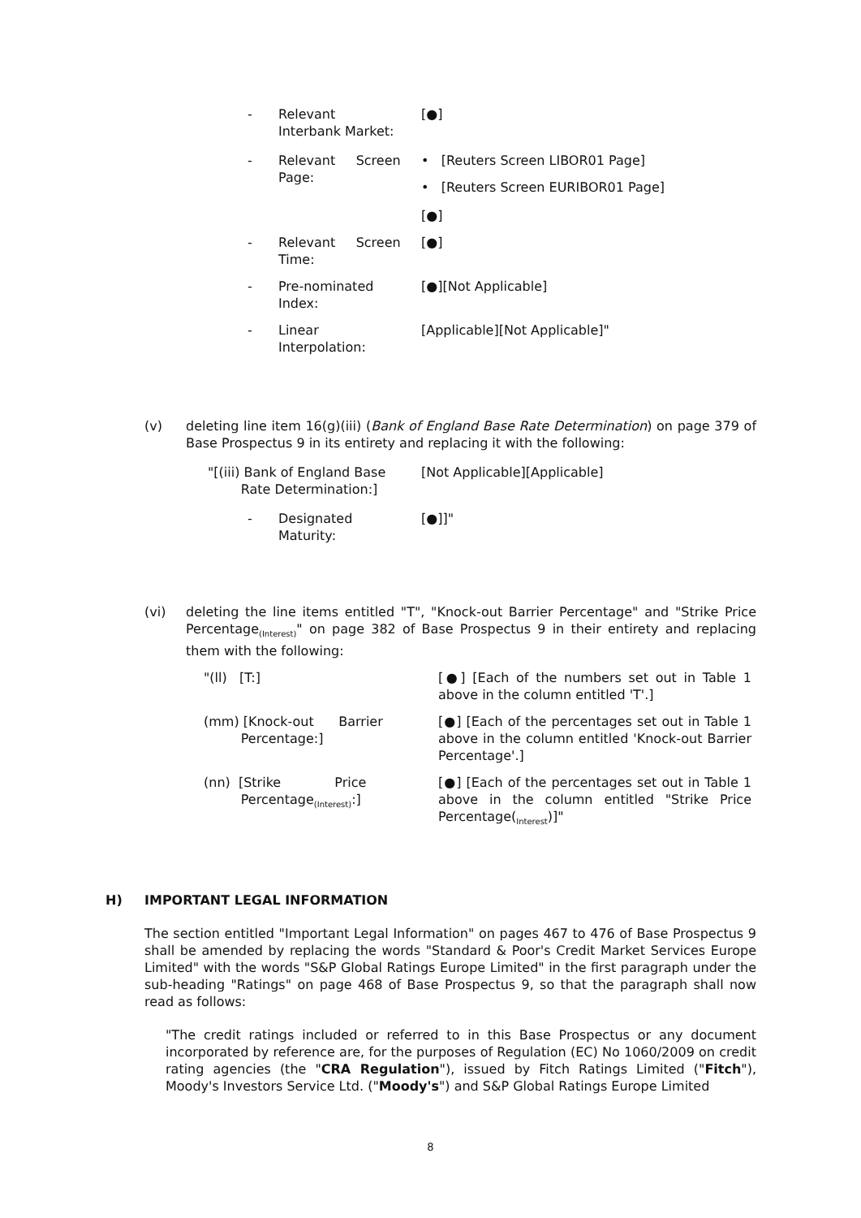- Relevant
Interbank Market:
[●]
- Relevant Screen Page:
• [Reuters Screen LIBOR01 Page]
• [Reuters Screen EURIBOR01 Page]
[●]
- Relevant Screen Time:
[●]
- Pre-nominated
Index:
[●][Not Applicable]
- Linear
Interpolation:
[Applicable][Not Applicable]"
(v) deleting line item 16(g)(iii) (Bank of England Base Rate Determination) on page 379 of Base Prospectus 9 in its entirety and replacing it with the following:
"[(iii) Bank of England Base
Rate Determination:]
[Not Applicable][Applicable]
- Designated
Maturity:
[●]]"
(vi) deleting the line items entitled "T", "Knock-out Barrier Percentage" and "Strike Price Percentage<sub>(Interest)</sub>" on page 382 of Base Prospectus 9 in their entirety and replacing them with the following:
"(ll) [T:] [●] [Each of the numbers set out in Table 1 above in the column entitled 'T'.]
(mm) [Knock-out Barrier
Percentage:]
[●] [Each of the percentages set out in Table 1 above in the column entitled 'Knock-out Barrier Percentage'.]
(nn) [Strike Price
Percentage<sub>(Interest)</sub>:]
[●] [Each of the percentages set out in Table 1 above in the column entitled "Strike Price Percentage(<sub>Interest</sub>)]"
H) IMPORTANT LEGAL INFORMATION
The section entitled "Important Legal Information" on pages 467 to 476 of Base Prospectus 9 shall be amended by replacing the words "Standard & Poor's Credit Market Services Europe Limited" with the words "S&P Global Ratings Europe Limited" in the first paragraph under the sub-heading "Ratings" on page 468 of Base Prospectus 9, so that the paragraph shall now read as follows:
"The credit ratings included or referred to in this Base Prospectus or any document incorporated by reference are, for the purposes of Regulation (EC) No 1060/2009 on credit rating agencies (the "CRA Regulation"), issued by Fitch Ratings Limited ("Fitch"), Moody's Investors Service Ltd. ("Moody's") and S&P Global Ratings Europe Limited
8